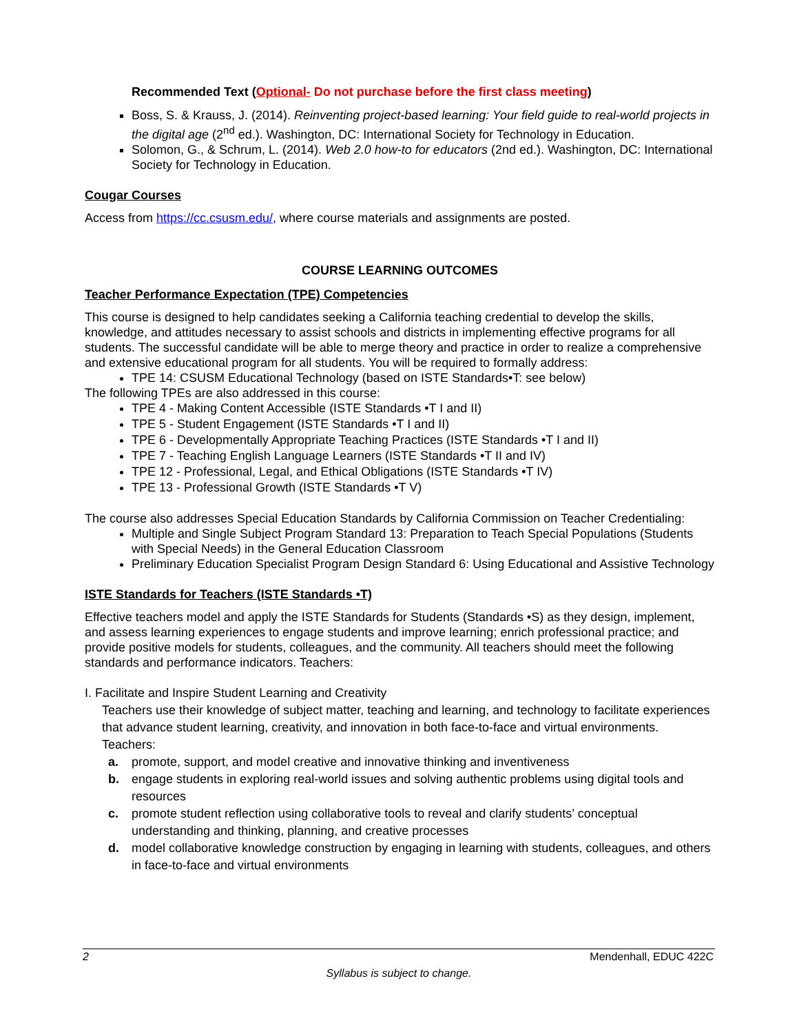Recommended Text (Optional- Do not purchase before the first class meeting)
Boss, S. & Krauss, J. (2014). Reinventing project-based learning: Your field guide to real-world projects in the digital age (2<sup>nd</sup> ed.). Washington, DC: International Society for Technology in Education.
Solomon, G., & Schrum, L. (2014). Web 2.0 how-to for educators (2nd ed.). Washington, DC: International Society for Technology in Education.
Cougar Courses
Access from https://cc.csusm.edu/, where course materials and assignments are posted.
COURSE LEARNING OUTCOMES
Teacher Performance Expectation (TPE) Competencies
This course is designed to help candidates seeking a California teaching credential to develop the skills, knowledge, and attitudes necessary to assist schools and districts in implementing effective programs for all students. The successful candidate will be able to merge theory and practice in order to realize a comprehensive and extensive educational program for all students. You will be required to formally address:
TPE 14: CSUSM Educational Technology (based on ISTE Standards•T: see below)
The following TPEs are also addressed in this course:
TPE 4 - Making Content Accessible (ISTE Standards •T I and II)
TPE 5 - Student Engagement (ISTE Standards •T I and II)
TPE 6 - Developmentally Appropriate Teaching Practices (ISTE Standards •T I and II)
TPE 7 - Teaching English Language Learners (ISTE Standards •T II and IV)
TPE 12 - Professional, Legal, and Ethical Obligations (ISTE Standards •T IV)
TPE 13 - Professional Growth (ISTE Standards •T V)
The course also addresses Special Education Standards by California Commission on Teacher Credentialing:
Multiple and Single Subject Program Standard 13: Preparation to Teach Special Populations (Students with Special Needs) in the General Education Classroom
Preliminary Education Specialist Program Design Standard 6: Using Educational and Assistive Technology
ISTE Standards for Teachers (ISTE Standards •T)
Effective teachers model and apply the ISTE Standards for Students (Standards •S) as they design, implement, and assess learning experiences to engage students and improve learning; enrich professional practice; and provide positive models for students, colleagues, and the community. All teachers should meet the following standards and performance indicators. Teachers:
I. Facilitate and Inspire Student Learning and Creativity
Teachers use their knowledge of subject matter, teaching and learning, and technology to facilitate experiences that advance student learning, creativity, and innovation in both face-to-face and virtual environments. Teachers:
a. promote, support, and model creative and innovative thinking and inventiveness
b. engage students in exploring real-world issues and solving authentic problems using digital tools and resources
c. promote student reflection using collaborative tools to reveal and clarify students’ conceptual understanding and thinking, planning, and creative processes
d. model collaborative knowledge construction by engaging in learning with students, colleagues, and others in face-to-face and virtual environments
2 Mendenhall, EDUC 422C
Syllabus is subject to change.